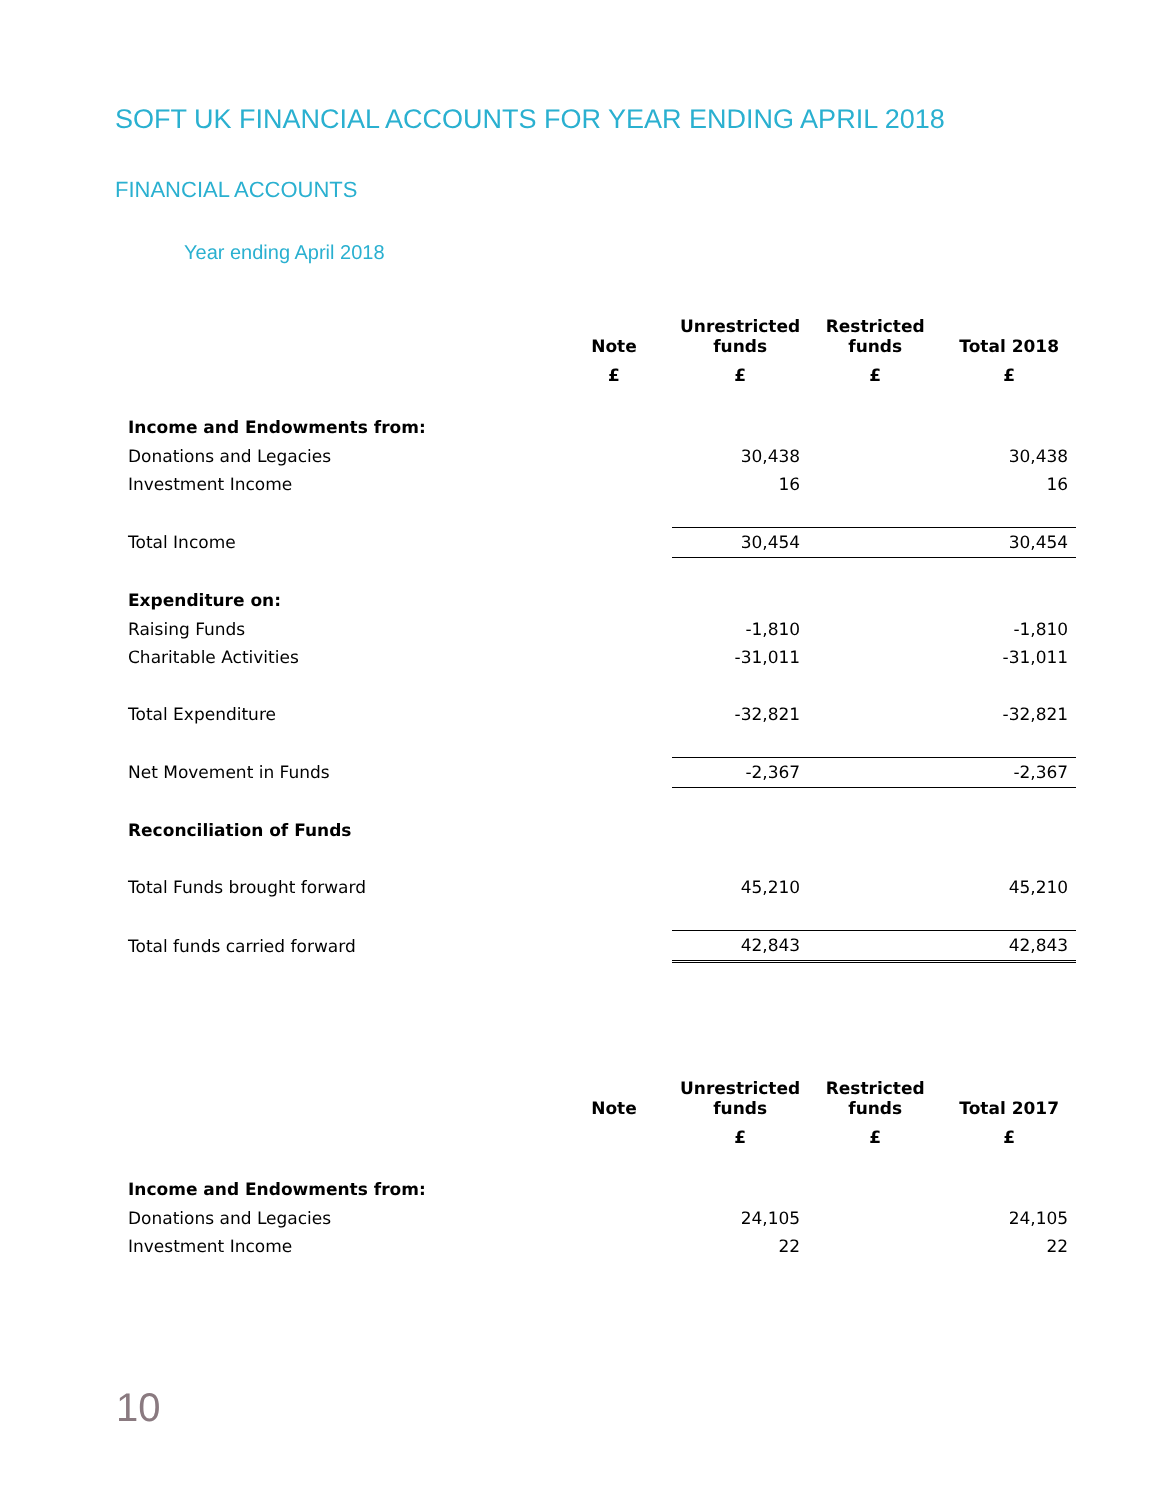SOFT UK FINANCIAL ACCOUNTS FOR YEAR ENDING APRIL 2018
FINANCIAL ACCOUNTS
Year ending April 2018
| | Note | Unrestricted funds | Restricted funds | Total 2018 |
| --- | --- | --- | --- | --- |
| | £ | £ | £ | £ |
| Income and Endowments from: | | | | |
| Donations and Legacies | | 30,438 | | 30,438 |
| Investment Income | | 16 | | 16 |
| Total Income | | 30,454 | | 30,454 |
| Expenditure on: | | | | |
| Raising Funds | | -1,810 | | -1,810 |
| Charitable Activities | | -31,011 | | -31,011 |
| Total Expenditure | | -32,821 | | -32,821 |
| Net Movement in Funds | | -2,367 | | -2,367 |
| Reconciliation of Funds | | | | |
| Total Funds brought forward | | 45,210 | | 45,210 |
| Total funds carried forward | | 42,843 | | 42,843 |
| | Note | Unrestricted funds | Restricted funds | Total 2017 |
| --- | --- | --- | --- | --- |
| | | £ | £ | £ |
| Income and Endowments from: | | | | |
| Donations and Legacies | | 24,105 | | 24,105 |
| Investment Income | | 22 | | 22 |
10